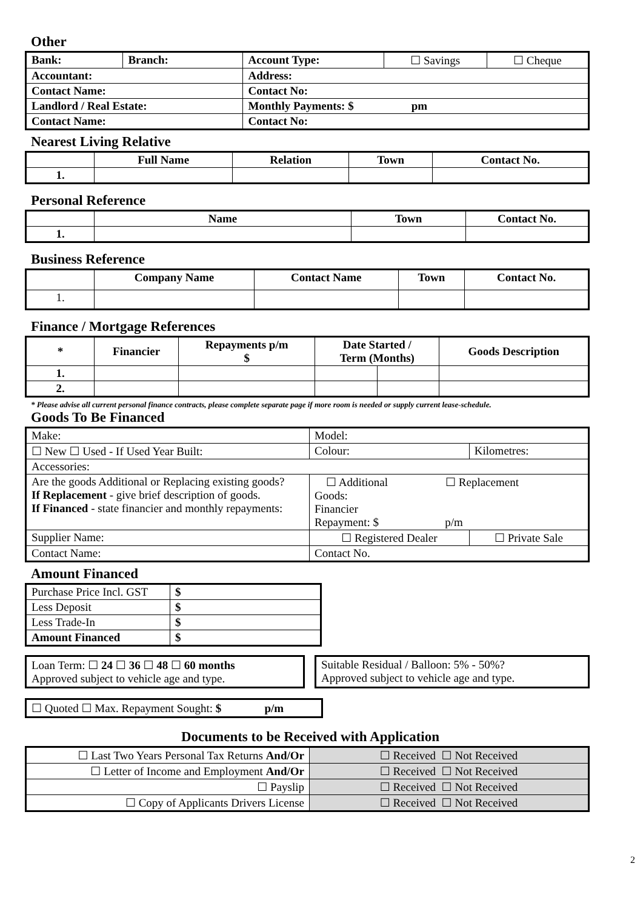Other
| Bank: | Branch: | Account Type: | ☐ Savings | ☐ Cheque |
| Accountant: | | Address: | | |
| Contact Name: | | Contact No: | | |
| Landlord / Real Estate: | | Monthly Payments: $ pm | | |
| Contact Name: | | Contact No: | | |
Nearest Living Relative
| | Full Name | Relation | Town | Contact No. |
| --- | --- | --- | --- | --- |
| 1. | | | | |
Personal Reference
| | Name | Town | Contact No. |
| --- | --- | --- | --- |
| 1. | | | |
Business Reference
| | Company Name | Contact Name | Town | Contact No. |
| --- | --- | --- | --- | --- |
| 1. | | | | |
Finance / Mortgage References
| * | Financier | Repayments p/m $ | Date Started / Term (Months) | | Goods Description |
| --- | --- | --- | --- | --- | --- |
| 1. | | | | | |
| 2. | | | | | |
* Please advise all current personal finance contracts, please complete separate page if more room is needed or supply current lease-schedule.
Goods To Be Financed
| Make: | Model: | |
| ☐ New ☐ Used - If Used Year Built: | Colour: | Kilometres: |
| Accessories: | | |
| Are the goods Additional or Replacing existing goods? If Replacement - give brief description of goods. If Financed - state financier and monthly repayments: | ☐ Additional ☐ Replacement Goods: Financier Repayment: $ p/m | |
| Supplier Name: | ☐ Registered Dealer | ☐ Private Sale |
| Contact Name: | Contact No. | |
Amount Financed
| Purchase Price Incl. GST | $ |
| Less Deposit | $ |
| Less Trade-In | $ |
| Amount Financed | $ |
Loan Term: ☐ 24 ☐ 36 ☐ 48 ☐ 60 months
Approved subject to vehicle age and type.
Suitable Residual / Balloon: 5% - 50%?
Approved subject to vehicle age and type.
☐ Quoted ☐ Max. Repayment Sought: $ p/m
Documents to be Received with Application
| ☐ Last Two Years Personal Tax Returns And/Or | ☐ Received ☐ Not Received |
| ☐ Letter of Income and Employment And/Or | ☐ Received ☐ Not Received |
| ☐ Payslip | ☐ Received ☐ Not Received |
| ☐ Copy of Applicants Drivers License | ☐ Received ☐ Not Received |
2